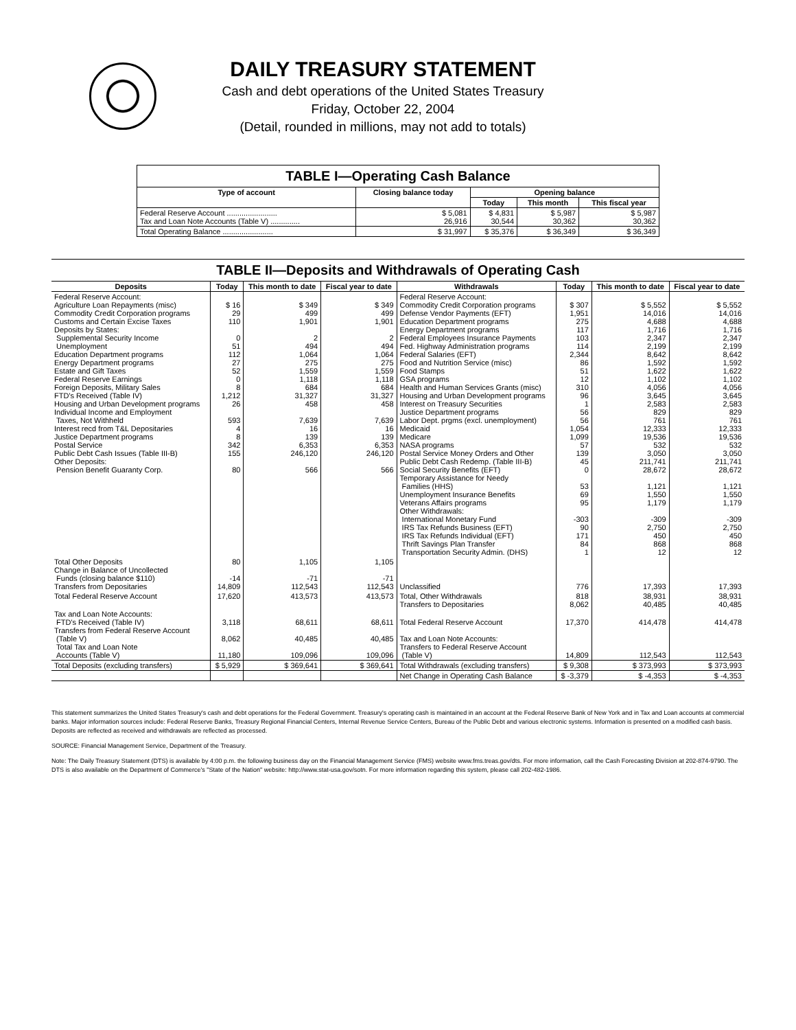DAILY TREASURY STATEMENT
Cash and debt operations of the United States Treasury
Friday, October 22, 2004
(Detail, rounded in millions, may not add to totals)
TABLE I—Operating Cash Balance
| Type of account | Closing balance today | Opening balance | | |
| --- | --- | --- | --- | --- |
| | | Today | This month | This fiscal year |
| Federal Reserve Account ........................ Tax and Loan Note Accounts (Table V) .............. | $ 5,081 26,916 | $ 4,831 30,544 | $ 5,987 30,362 | $ 5,987 30,362 |
| Total Operating Balance ........................ | $ 31,997 | $ 35,376 | $ 36,349 | $ 36,349 |
TABLE II—Deposits and Withdrawals of Operating Cash
| Deposits | Today | This month to date | Fiscal year to date | Withdrawals | Today | This month to date | Fiscal year to date |
| --- | --- | --- | --- | --- | --- | --- | --- |
| Federal Reserve Account: Agriculture Loan Repayments (misc) Commodity Credit Corporation programs Customs and Certain Excise Taxes Deposits by States: Supplemental Security Income Unemployment Education Department programs Energy Department programs Estate and Gift Taxes Federal Reserve Earnings Foreign Deposits, Military Sales FTD's Received (Table IV) Housing and Urban Development programs Individual Income and Employment Taxes, Not Withheld Interest recd from T&L Depositaries Justice Department programs Postal Service Public Debt Cash Issues (Table III-B) Other Deposits: Pension Benefit Guaranty Corp. | $ 16 29 110 0 51 112 27 52 0 8 1,212 26 593 4 8 342 155 80 | $ 349 499 1,901 2 494 1,064 275 1,559 1,118 684 31,327 458 7,639 16 139 6,353 246,120 566 | $ 349 499 1,901 2 494 1,064 275 1,559 1,118 684 31,327 458 7,639 16 139 6,353 246,120 566 | Federal Reserve Account: Commodity Credit Corporation programs Defense Vendor Payments (EFT) Education Department programs Energy Department programs Federal Employees Insurance Payments Fed. Highway Administration programs Federal Salaries (EFT) Food and Nutrition Service (misc) Food Stamps GSA programs Health and Human Services Grants (misc) Housing and Urban Development programs Interest on Treasury Securities Justice Department programs Labor Dept. prgms (excl. unemployment) Medicaid Medicare NASA programs Postal Service Money Orders and Other Public Debt Cash Redemp. (Table III-B) Social Security Benefits (EFT) Temporary Assistance for Needy Families (HHS) Unemployment Insurance Benefits Veterans Affairs programs Other Withdrawals: International Monetary Fund IRS Tax Refunds Business (EFT) IRS Tax Refunds Individual (EFT) Thrift Savings Plan Transfer Transportation Security Admin. (DHS) | $ 307 1,951 275 117 103 114 2,344 86 51 12 310 96 1 56 56 1,054 1,099 57 139 45 0 53 69 95 -303 90 171 84 1 | $ 5,552 14,016 4,688 1,716 2,347 2,199 8,642 1,592 1,622 1,102 4,056 3,645 2,583 829 761 12,333 19,536 532 3,050 211,741 28,672 1,121 1,550 1,179 -309 2,750 450 868 12 | $ 5,552 14,016 4,688 1,716 2,347 2,199 8,642 1,592 1,622 1,102 4,056 3,645 2,583 829 761 12,333 19,536 532 3,050 211,741 28,672 1,121 1,550 1,179 -309 2,750 450 868 12 |
| Total Other Deposits Change in Balance of Uncollected Funds (closing balance $110) Transfers from Depositaries | 80 -14 14,809 | 1,105 -71 112,543 | 1,105 -71 112,543 | Unclassified | 776 | 17,393 | 17,393 |
| Total Federal Reserve Account | 17,620 | 413,573 | 413,573 | Total, Other Withdrawals Transfers to Depositaries | 818 8,062 | 38,931 40,485 | 38,931 40,485 |
| Tax and Loan Note Accounts: FTD's Received (Table IV) Transfers from Federal Reserve Account (Table V) Total Tax and Loan Note Accounts (Table V) | 3,118 8,062 11,180 | 68,611 40,485 109,096 | 68,611 40,485 109,096 | Total Federal Reserve Account Tax and Loan Note Accounts: Transfers to Federal Reserve Account (Table V) | 17,370 14,809 | 414,478 112,543 | 414,478 112,543 |
| Total Deposits (excluding transfers) | $ 5,929 | $ 369,641 | $ 369,641 | Total Withdrawals (excluding transfers) | $ 9,308 | $ 373,993 | $ 373,993 |
| | | | | Net Change in Operating Cash Balance | $ -3,379 | $ -4,353 | $ -4,353 |
This statement summarizes the United States Treasury's cash and debt operations for the Federal Government. Treasury's operating cash is maintained in an account at the Federal Reserve Bank of New York and in Tax and Loan accounts at commercial banks. Major information sources include: Federal Reserve Banks, Treasury Regional Financial Centers, Internal Revenue Service Centers, Bureau of the Public Debt and various electronic systems. Information is presented on a modified cash basis. Deposits are reflected as received and withdrawals are reflected as processed.
SOURCE: Financial Management Service, Department of the Treasury.
Note: The Daily Treasury Statement (DTS) is available by 4:00 p.m. the following business day on the Financial Management Service (FMS) website www.fms.treas.gov/dts. For more information, call the Cash Forecasting Division at 202-874-9790. The DTS is also available on the Department of Commerce's "State of the Nation" website: http://www.stat-usa.gov/sotn. For more information regarding this system, please call 202-482-1986.